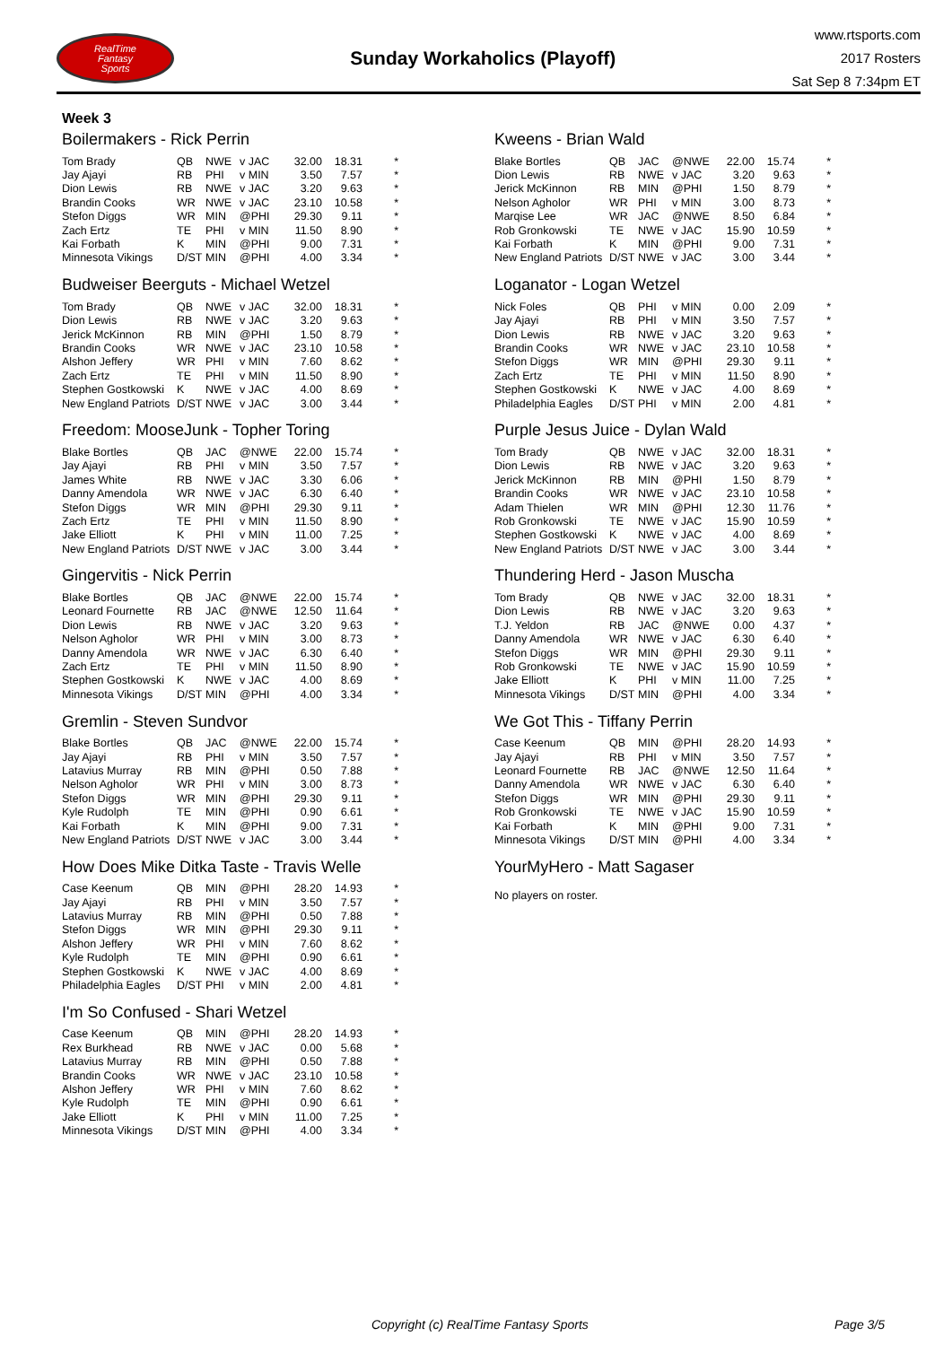RealTime
Fantasy
Sports
Sunday Workaholics (Playoff)
www.rtsports.com
2017 Rosters
Sat Sep 8 7:34pm ET
Week 3
Boilermakers - Rick Perrin
| Tom Brady | QB | NWE | v JAC | 32.00 | 18.31 | * |
| Jay Ajayi | RB | PHI | v MIN | 3.50 | 7.57 | * |
| Dion Lewis | RB | NWE | v JAC | 3.20 | 9.63 | * |
| Brandin Cooks | WR | NWE | v JAC | 23.10 | 10.58 | * |
| Stefon Diggs | WR | MIN | @PHI | 29.30 | 9.11 | * |
| Zach Ertz | TE | PHI | v MIN | 11.50 | 8.90 | * |
| Kai Forbath | K | MIN | @PHI | 9.00 | 7.31 | * |
| Minnesota Vikings | D/ST | MIN | @PHI | 4.00 | 3.34 | * |
Budweiser Beerguts - Michael Wetzel
| Tom Brady | QB | NWE | v JAC | 32.00 | 18.31 | * |
| Dion Lewis | RB | NWE | v JAC | 3.20 | 9.63 | * |
| Jerick McKinnon | RB | MIN | @PHI | 1.50 | 8.79 | * |
| Brandin Cooks | WR | NWE | v JAC | 23.10 | 10.58 | * |
| Alshon Jeffery | WR | PHI | v MIN | 7.60 | 8.62 | * |
| Zach Ertz | TE | PHI | v MIN | 11.50 | 8.90 | * |
| Stephen Gostkowski | K | NWE | v JAC | 4.00 | 8.69 | * |
| New England Patriots | D/ST | NWE | v JAC | 3.00 | 3.44 | * |
Freedom: MooseJunk - Topher Toring
| Blake Bortles | QB | JAC | @NWE | 22.00 | 15.74 | * |
| Jay Ajayi | RB | PHI | v MIN | 3.50 | 7.57 | * |
| James White | RB | NWE | v JAC | 3.30 | 6.06 | * |
| Danny Amendola | WR | NWE | v JAC | 6.30 | 6.40 | * |
| Stefon Diggs | WR | MIN | @PHI | 29.30 | 9.11 | * |
| Zach Ertz | TE | PHI | v MIN | 11.50 | 8.90 | * |
| Jake Elliott | K | PHI | v MIN | 11.00 | 7.25 | * |
| New England Patriots | D/ST | NWE | v JAC | 3.00 | 3.44 | * |
Gingervitis - Nick Perrin
| Blake Bortles | QB | JAC | @NWE | 22.00 | 15.74 | * |
| Leonard Fournette | RB | JAC | @NWE | 12.50 | 11.64 | * |
| Dion Lewis | RB | NWE | v JAC | 3.20 | 9.63 | * |
| Nelson Agholor | WR | PHI | v MIN | 3.00 | 8.73 | * |
| Danny Amendola | WR | NWE | v JAC | 6.30 | 6.40 | * |
| Zach Ertz | TE | PHI | v MIN | 11.50 | 8.90 | * |
| Stephen Gostkowski | K | NWE | v JAC | 4.00 | 8.69 | * |
| Minnesota Vikings | D/ST | MIN | @PHI | 4.00 | 3.34 | * |
Gremlin - Steven Sundvor
| Blake Bortles | QB | JAC | @NWE | 22.00 | 15.74 | * |
| Jay Ajayi | RB | PHI | v MIN | 3.50 | 7.57 | * |
| Latavius Murray | RB | MIN | @PHI | 0.50 | 7.88 | * |
| Nelson Agholor | WR | PHI | v MIN | 3.00 | 8.73 | * |
| Stefon Diggs | WR | MIN | @PHI | 29.30 | 9.11 | * |
| Kyle Rudolph | TE | MIN | @PHI | 0.90 | 6.61 | * |
| Kai Forbath | K | MIN | @PHI | 9.00 | 7.31 | * |
| New England Patriots | D/ST | NWE | v JAC | 3.00 | 3.44 | * |
How Does Mike Ditka Taste - Travis Welle
| Case Keenum | QB | MIN | @PHI | 28.20 | 14.93 | * |
| Jay Ajayi | RB | PHI | v MIN | 3.50 | 7.57 | * |
| Latavius Murray | RB | MIN | @PHI | 0.50 | 7.88 | * |
| Stefon Diggs | WR | MIN | @PHI | 29.30 | 9.11 | * |
| Alshon Jeffery | WR | PHI | v MIN | 7.60 | 8.62 | * |
| Kyle Rudolph | TE | MIN | @PHI | 0.90 | 6.61 | * |
| Stephen Gostkowski | K | NWE | v JAC | 4.00 | 8.69 | * |
| Philadelphia Eagles | D/ST | PHI | v MIN | 2.00 | 4.81 | * |
I'm So Confused - Shari Wetzel
| Case Keenum | QB | MIN | @PHI | 28.20 | 14.93 | * |
| Rex Burkhead | RB | NWE | v JAC | 0.00 | 5.68 | * |
| Latavius Murray | RB | MIN | @PHI | 0.50 | 7.88 | * |
| Brandin Cooks | WR | NWE | v JAC | 23.10 | 10.58 | * |
| Alshon Jeffery | WR | PHI | v MIN | 7.60 | 8.62 | * |
| Kyle Rudolph | TE | MIN | @PHI | 0.90 | 6.61 | * |
| Jake Elliott | K | PHI | v MIN | 11.00 | 7.25 | * |
| Minnesota Vikings | D/ST | MIN | @PHI | 4.00 | 3.34 | * |
Kweens - Brian Wald
| Blake Bortles | QB | JAC | @NWE | 22.00 | 15.74 | * |
| Dion Lewis | RB | NWE | v JAC | 3.20 | 9.63 | * |
| Jerick McKinnon | RB | MIN | @PHI | 1.50 | 8.79 | * |
| Nelson Agholor | WR | PHI | v MIN | 3.00 | 8.73 | * |
| Marqise Lee | WR | JAC | @NWE | 8.50 | 6.84 | * |
| Rob Gronkowski | TE | NWE | v JAC | 15.90 | 10.59 | * |
| Kai Forbath | K | MIN | @PHI | 9.00 | 7.31 | * |
| New England Patriots | D/ST | NWE | v JAC | 3.00 | 3.44 | * |
Loganator - Logan Wetzel
| Nick Foles | QB | PHI | v MIN | 0.00 | 2.09 | * |
| Jay Ajayi | RB | PHI | v MIN | 3.50 | 7.57 | * |
| Dion Lewis | RB | NWE | v JAC | 3.20 | 9.63 | * |
| Brandin Cooks | WR | NWE | v JAC | 23.10 | 10.58 | * |
| Stefon Diggs | WR | MIN | @PHI | 29.30 | 9.11 | * |
| Zach Ertz | TE | PHI | v MIN | 11.50 | 8.90 | * |
| Stephen Gostkowski | K | NWE | v JAC | 4.00 | 8.69 | * |
| Philadelphia Eagles | D/ST | PHI | v MIN | 2.00 | 4.81 | * |
Purple Jesus Juice - Dylan Wald
| Tom Brady | QB | NWE | v JAC | 32.00 | 18.31 | * |
| Dion Lewis | RB | NWE | v JAC | 3.20 | 9.63 | * |
| Jerick McKinnon | RB | MIN | @PHI | 1.50 | 8.79 | * |
| Brandin Cooks | WR | NWE | v JAC | 23.10 | 10.58 | * |
| Adam Thielen | WR | MIN | @PHI | 12.30 | 11.76 | * |
| Rob Gronkowski | TE | NWE | v JAC | 15.90 | 10.59 | * |
| Stephen Gostkowski | K | NWE | v JAC | 4.00 | 8.69 | * |
| New England Patriots | D/ST | NWE | v JAC | 3.00 | 3.44 | * |
Thundering Herd - Jason Muscha
| Tom Brady | QB | NWE | v JAC | 32.00 | 18.31 | * |
| Dion Lewis | RB | NWE | v JAC | 3.20 | 9.63 | * |
| T.J. Yeldon | RB | JAC | @NWE | 0.00 | 4.37 | * |
| Danny Amendola | WR | NWE | v JAC | 6.30 | 6.40 | * |
| Stefon Diggs | WR | MIN | @PHI | 29.30 | 9.11 | * |
| Rob Gronkowski | TE | NWE | v JAC | 15.90 | 10.59 | * |
| Jake Elliott | K | PHI | v MIN | 11.00 | 7.25 | * |
| Minnesota Vikings | D/ST | MIN | @PHI | 4.00 | 3.34 | * |
We Got This - Tiffany Perrin
| Case Keenum | QB | MIN | @PHI | 28.20 | 14.93 | * |
| Jay Ajayi | RB | PHI | v MIN | 3.50 | 7.57 | * |
| Leonard Fournette | RB | JAC | @NWE | 12.50 | 11.64 | * |
| Danny Amendola | WR | NWE | v JAC | 6.30 | 6.40 | * |
| Stefon Diggs | WR | MIN | @PHI | 29.30 | 9.11 | * |
| Rob Gronkowski | TE | NWE | v JAC | 15.90 | 10.59 | * |
| Kai Forbath | K | MIN | @PHI | 9.00 | 7.31 | * |
| Minnesota Vikings | D/ST | MIN | @PHI | 4.00 | 3.34 | * |
YourMyHero - Matt Sagaser
No players on roster.
Copyright (c) RealTime Fantasy Sports Page 3/5